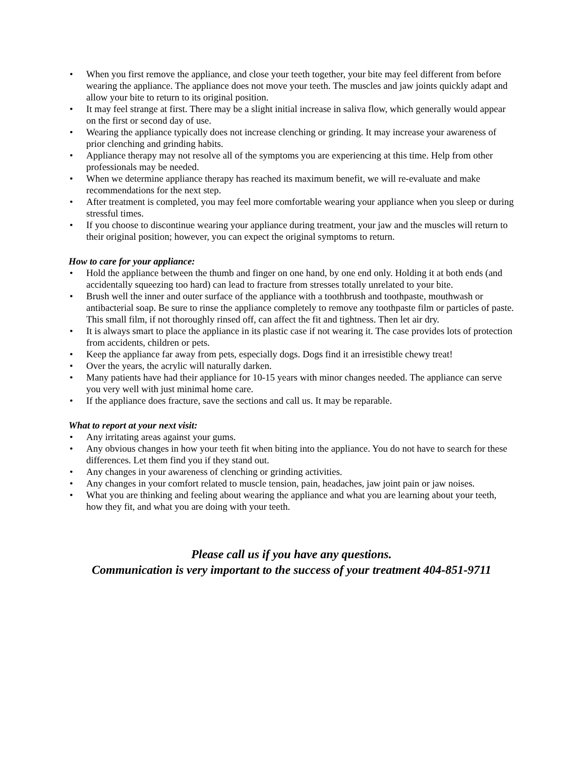• When you first remove the appliance, and close your teeth together, your bite may feel different from before wearing the appliance. The appliance does not move your teeth. The muscles and jaw joints quickly adapt and allow your bite to return to its original position.
• It may feel strange at first. There may be a slight initial increase in saliva flow, which generally would appear on the first or second day of use.
• Wearing the appliance typically does not increase clenching or grinding. It may increase your awareness of prior clenching and grinding habits.
• Appliance therapy may not resolve all of the symptoms you are experiencing at this time. Help from other professionals may be needed.
• When we determine appliance therapy has reached its maximum benefit, we will re-evaluate and make recommendations for the next step.
• After treatment is completed, you may feel more comfortable wearing your appliance when you sleep or during stressful times.
• If you choose to discontinue wearing your appliance during treatment, your jaw and the muscles will return to their original position; however, you can expect the original symptoms to return.
How to care for your appliance:
• Hold the appliance between the thumb and finger on one hand, by one end only. Holding it at both ends (and accidentally squeezing too hard) can lead to fracture from stresses totally unrelated to your bite.
• Brush well the inner and outer surface of the appliance with a toothbrush and toothpaste, mouthwash or antibacterial soap. Be sure to rinse the appliance completely to remove any toothpaste film or particles of paste. This small film, if not thoroughly rinsed off, can affect the fit and tightness. Then let air dry.
• It is always smart to place the appliance in its plastic case if not wearing it. The case provides lots of protection from accidents, children or pets.
• Keep the appliance far away from pets, especially dogs. Dogs find it an irresistible chewy treat!
• Over the years, the acrylic will naturally darken.
• Many patients have had their appliance for 10-15 years with minor changes needed. The appliance can serve you very well with just minimal home care.
• If the appliance does fracture, save the sections and call us. It may be reparable.
What to report at your next visit:
• Any irritating areas against your gums.
• Any obvious changes in how your teeth fit when biting into the appliance. You do not have to search for these differences. Let them find you if they stand out.
• Any changes in your awareness of clenching or grinding activities.
• Any changes in your comfort related to muscle tension, pain, headaches, jaw joint pain or jaw noises.
• What you are thinking and feeling about wearing the appliance and what you are learning about your teeth, how they fit, and what you are doing with your teeth.
Please call us if you have any questions.
Communication is very important to the success of your treatment 404-851-9711